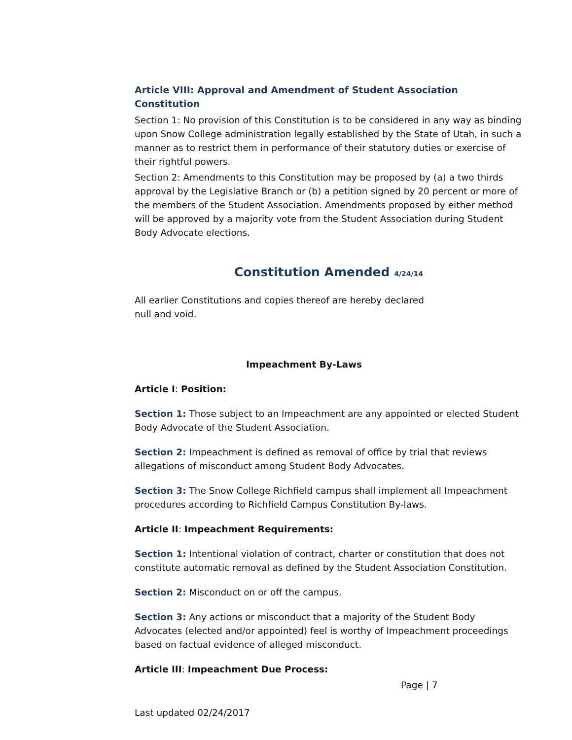Article VIII: Approval and Amendment of Student Association Constitution
Section 1: No provision of this Constitution is to be considered in any way as binding upon Snow College administration legally established by the State of Utah, in such a manner as to restrict them in performance of their statutory duties or exercise of their rightful powers.
Section 2: Amendments to this Constitution may be proposed by (a) a two thirds approval by the Legislative Branch or (b) a petition signed by 20 percent or more of the members of the Student Association. Amendments proposed by either method will be approved by a majority vote from the Student Association during Student Body Advocate elections.
Constitution Amended 4/24/14
All earlier Constitutions and copies thereof are hereby declared null and void.
Impeachment By-Laws
Article I: Position:
Section 1: Those subject to an Impeachment are any appointed or elected Student Body Advocate of the Student Association.
Section 2: Impeachment is defined as removal of office by trial that reviews allegations of misconduct among Student Body Advocates.
Section 3: The Snow College Richfield campus shall implement all Impeachment procedures according to Richfield Campus Constitution By-laws.
Article II: Impeachment Requirements:
Section 1: Intentional violation of contract, charter or constitution that does not constitute automatic removal as defined by the Student Association Constitution.
Section 2: Misconduct on or off the campus.
Section 3: Any actions or misconduct that a majority of the Student Body Advocates (elected and/or appointed) feel is worthy of Impeachment proceedings based on factual evidence of alleged misconduct.
Article III: Impeachment Due Process:
Page | 7
Last updated 02/24/2017